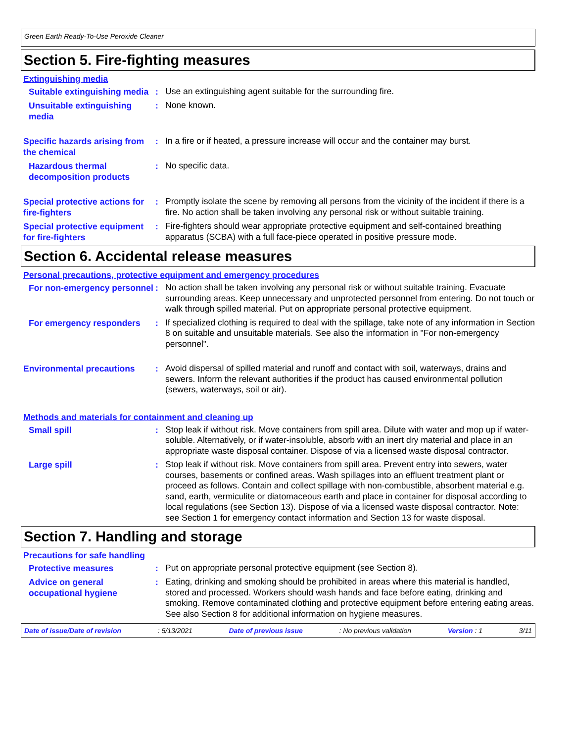Green Earth Ready-To-Use Peroxide Cleaner
Section 5. Fire-fighting measures
Extinguishing media
Suitable extinguishing media
:
Use an extinguishing agent suitable for the surrounding fire.
Unsuitable extinguishing media
:
None known.
Specific hazards arising from the chemical
:
In a fire or if heated, a pressure increase will occur and the container may burst.
Hazardous thermal decomposition products
:
No specific data.
Special protective actions for fire-fighters
:
Promptly isolate the scene by removing all persons from the vicinity of the incident if there is a fire. No action shall be taken involving any personal risk or without suitable training.
Special protective equipment for fire-fighters
:
Fire-fighters should wear appropriate protective equipment and self-contained breathing apparatus (SCBA) with a full face-piece operated in positive pressure mode.
Section 6. Accidental release measures
Personal precautions, protective equipment and emergency procedures
For non-emergency personnel
:
No action shall be taken involving any personal risk or without suitable training. Evacuate surrounding areas. Keep unnecessary and unprotected personnel from entering. Do not touch or walk through spilled material. Put on appropriate personal protective equipment.
For emergency responders :
If specialized clothing is required to deal with the spillage, take note of any information in Section 8 on suitable and unsuitable materials. See also the information in "For non-emergency personnel".
Environmental precautions :
Avoid dispersal of spilled material and runoff and contact with soil, waterways, drains and sewers. Inform the relevant authorities if the product has caused environmental pollution (sewers, waterways, soil or air).
Methods and materials for containment and cleaning up
Small spill :
Stop leak if without risk. Move containers from spill area. Dilute with water and mop up if water-soluble. Alternatively, or if water-insoluble, absorb with an inert dry material and place in an appropriate waste disposal container. Dispose of via a licensed waste disposal contractor.
Large spill :
Stop leak if without risk. Move containers from spill area. Prevent entry into sewers, water courses, basements or confined areas. Wash spillages into an effluent treatment plant or proceed as follows. Contain and collect spillage with non-combustible, absorbent material e.g. sand, earth, vermiculite or diatomaceous earth and place in container for disposal according to local regulations (see Section 13). Dispose of via a licensed waste disposal contractor. Note: see Section 1 for emergency contact information and Section 13 for waste disposal.
Section 7. Handling and storage
Precautions for safe handling
Protective measures :
Put on appropriate personal protective equipment (see Section 8).
Advice on general occupational hygiene
:
Eating, drinking and smoking should be prohibited in areas where this material is handled, stored and processed. Workers should wash hands and face before eating, drinking and smoking. Remove contaminated clothing and protective equipment before entering eating areas. See also Section 8 for additional information on hygiene measures.
Date of issue/Date of revision : 5/13/2021 Date of previous issue : No previous validation Version : 1 3/11